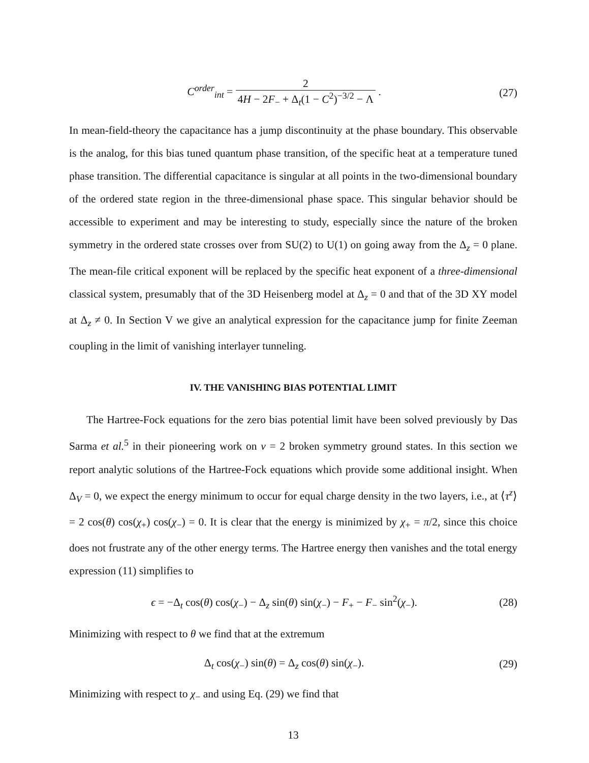C<sup>order</sup><sub>int</sub> = 2 4H − 2F<sub>−</sub> + Δ<sub>t</sub>(1 − C<sup>2</sup>)<sup>−3/2</sup> − Λ .
(27)
In mean-field-theory the capacitance has a jump discontinuity at the phase boundary. This observable is the analog, for this bias tuned quantum phase transition, of the specific heat at a temperature tuned phase transition. The differential capacitance is singular at all points in the two-dimensional boundary of the ordered state region in the three-dimensional phase space. This singular behavior should be accessible to experiment and may be interesting to study, especially since the nature of the broken symmetry in the ordered state crosses over from SU(2) to U(1) on going away from the Δ<sub>z</sub> = 0 plane. The mean-file critical exponent will be replaced by the specific heat exponent of a three-dimensional classical system, presumably that of the 3D Heisenberg model at Δ<sub>z</sub> = 0 and that of the 3D XY model at Δ<sub>z</sub> ≠ 0. In Section V we give an analytical expression for the capacitance jump for finite Zeeman coupling in the limit of vanishing interlayer tunneling.
IV. THE VANISHING BIAS POTENTIAL LIMIT
The Hartree-Fock equations for the zero bias potential limit have been solved previously by Das Sarma et al.<sup>5</sup> in their pioneering work on ν = 2 broken symmetry ground states. In this section we report analytic solutions of the Hartree-Fock equations which provide some additional insight. When Δ<sub>V</sub> = 0, we expect the energy minimum to occur for equal charge density in the two layers, i.e., at ⟨τ<sup>z</sup>⟩ = 2 cos(θ) cos(χ<sub>+</sub>) cos(χ<sub>−</sub>) = 0. It is clear that the energy is minimized by χ<sub>+</sub> = π/2, since this choice does not frustrate any of the other energy terms. The Hartree energy then vanishes and the total energy expression (11) simplifies to
ϵ = −Δ<sub>t</sub> cos(θ) cos(χ<sub>−</sub>) − Δ<sub>z</sub> sin(θ) sin(χ<sub>−</sub>) − F<sub>+</sub> − F<sub>−</sub> sin<sup>2</sup>(χ<sub>−</sub>).
(28)
Minimizing with respect to θ we find that at the extremum
Δ<sub>t</sub> cos(χ<sub>−</sub>) sin(θ) = Δ<sub>z</sub> cos(θ) sin(χ<sub>−</sub>).
(29)
Minimizing with respect to χ<sub>−</sub> and using Eq. (29) we find that
13